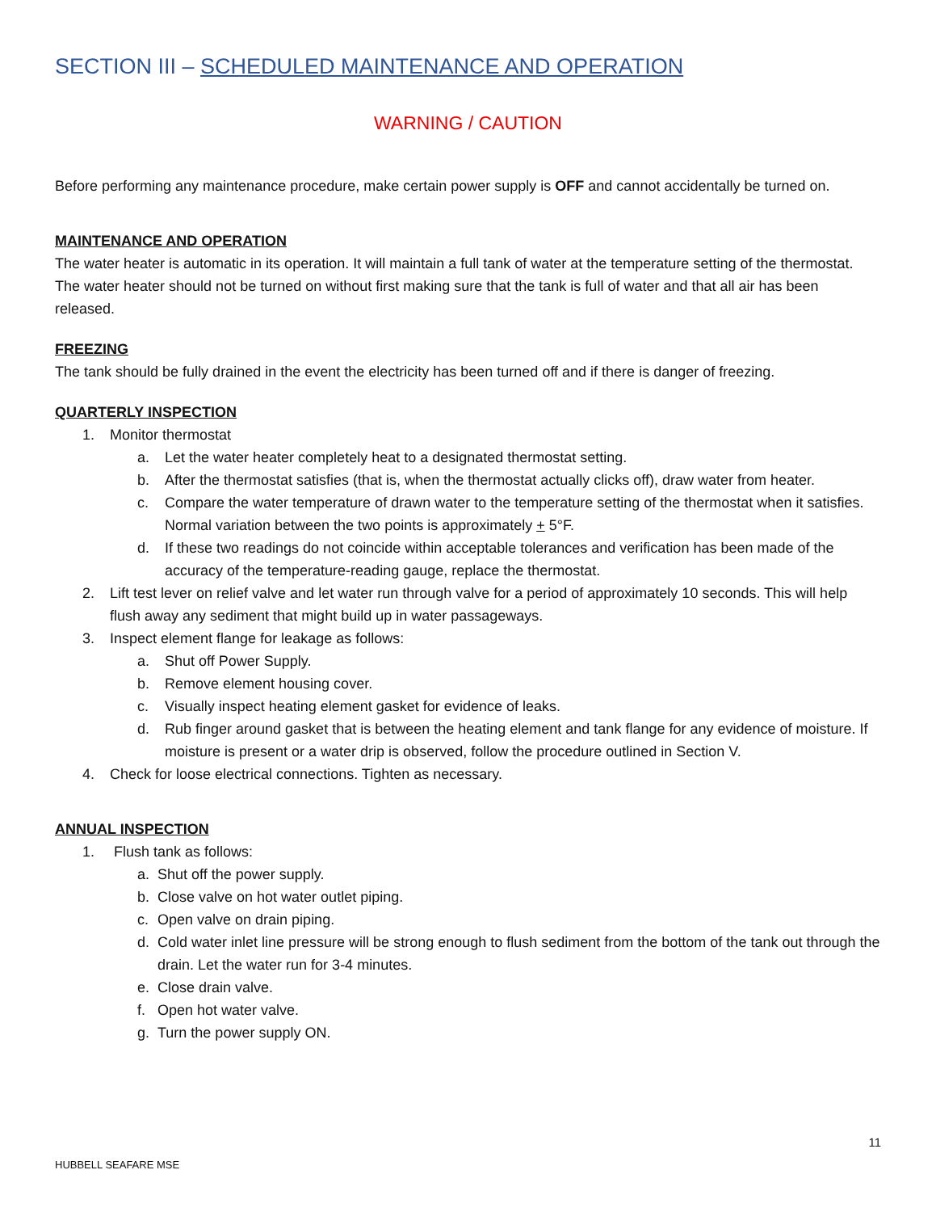SECTION III – SCHEDULED MAINTENANCE AND OPERATION
WARNING / CAUTION
Before performing any maintenance procedure, make certain power supply is OFF and cannot accidentally be turned on.
MAINTENANCE AND OPERATION
The water heater is automatic in its operation. It will maintain a full tank of water at the temperature setting of the thermostat. The water heater should not be turned on without first making sure that the tank is full of water and that all air has been released.
FREEZING
The tank should be fully drained in the event the electricity has been turned off and if there is danger of freezing.
QUARTERLY INSPECTION
1. Monitor thermostat
a. Let the water heater completely heat to a designated thermostat setting.
b. After the thermostat satisfies (that is, when the thermostat actually clicks off), draw water from heater.
c. Compare the water temperature of drawn water to the temperature setting of the thermostat when it satisfies. Normal variation between the two points is approximately + 5°F.
d. If these two readings do not coincide within acceptable tolerances and verification has been made of the accuracy of the temperature-reading gauge, replace the thermostat.
2. Lift test lever on relief valve and let water run through valve for a period of approximately 10 seconds. This will help flush away any sediment that might build up in water passageways.
3. Inspect element flange for leakage as follows:
a. Shut off Power Supply.
b. Remove element housing cover.
c. Visually inspect heating element gasket for evidence of leaks.
d. Rub finger around gasket that is between the heating element and tank flange for any evidence of moisture. If moisture is present or a water drip is observed, follow the procedure outlined in Section V.
4. Check for loose electrical connections. Tighten as necessary.
ANNUAL INSPECTION
1. Flush tank as follows:
a. Shut off the power supply.
b. Close valve on hot water outlet piping.
c. Open valve on drain piping.
d. Cold water inlet line pressure will be strong enough to flush sediment from the bottom of the tank out through the drain. Let the water run for 3-4 minutes.
e. Close drain valve.
f. Open hot water valve.
g. Turn the power supply ON.
11
HUBBELL SEAFARE MSE